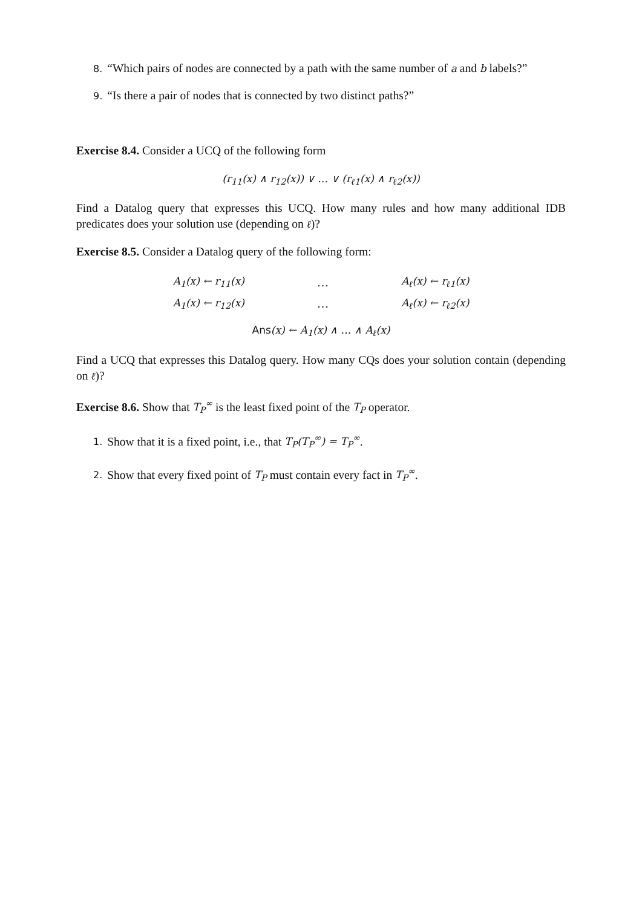8. “Which pairs of nodes are connected by a path with the same number of a and b labels?”
9. “Is there a pair of nodes that is connected by two distinct paths?”
Exercise 8.4. Consider a UCQ of the following form
(r<sub>11</sub>(x) ∧ r<sub>12</sub>(x)) ∨ … ∨ (r<sub>ℓ1</sub>(x) ∧ r<sub>ℓ2</sub>(x))
Find a Datalog query that expresses this UCQ. How many rules and how many additional IDB predicates does your solution use (depending on ℓ)?
Exercise 8.5. Consider a Datalog query of the following form:
| A<sub>1</sub>(x) ← r<sub>11</sub>(x) | … | A<sub>ℓ</sub>(x) ← r<sub>ℓ1</sub>(x) |
| A<sub>1</sub>(x) ← r<sub>12</sub>(x) | … | A<sub>ℓ</sub>(x) ← r<sub>ℓ2</sub>(x) |
Ans(x) ← A<sub>1</sub>(x) ∧ … ∧ A<sub>ℓ</sub>(x)
Find a UCQ that expresses this Datalog query. How many CQs does your solution contain (depending on ℓ)?
Exercise 8.6. Show that T<sub>P</sub><sup>∞</sup> is the least fixed point of the T<sub>P</sub> operator.
1. Show that it is a fixed point, i.e., that T<sub>P</sub>(T<sub>P</sub><sup>∞</sup>) = T<sub>P</sub><sup>∞</sup>.
2. Show that every fixed point of T<sub>P</sub> must contain every fact in T<sub>P</sub><sup>∞</sup>.